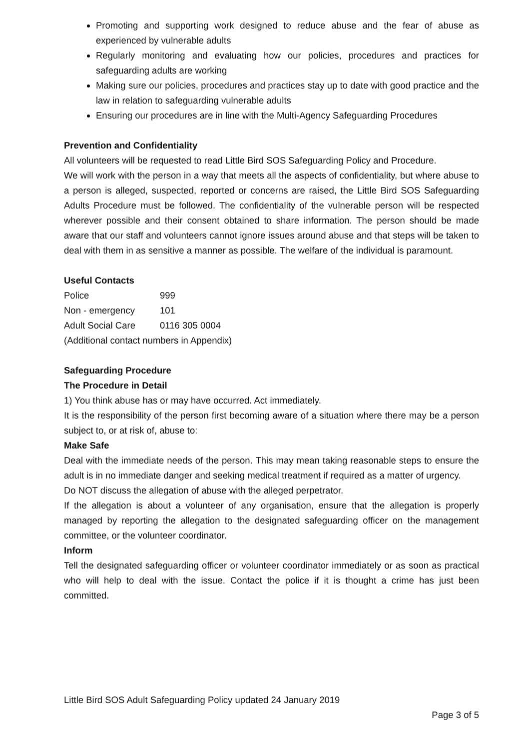Promoting and supporting work designed to reduce abuse and the fear of abuse as experienced by vulnerable adults
Regularly monitoring and evaluating how our policies, procedures and practices for safeguarding adults are working
Making sure our policies, procedures and practices stay up to date with good practice and the law in relation to safeguarding vulnerable adults
Ensuring our procedures are in line with the Multi-Agency Safeguarding Procedures
Prevention and Confidentiality
All volunteers will be requested to read Little Bird SOS Safeguarding Policy and Procedure.
We will work with the person in a way that meets all the aspects of confidentiality, but where abuse to a person is alleged, suspected, reported or concerns are raised, the Little Bird SOS Safeguarding Adults Procedure must be followed. The confidentiality of the vulnerable person will be respected wherever possible and their consent obtained to share information. The person should be made aware that our staff and volunteers cannot ignore issues around abuse and that steps will be taken to deal with them in as sensitive a manner as possible. The welfare of the individual is paramount.
Useful Contacts
| Police | 999 |
| Non - emergency | 101 |
| Adult Social Care | 0116 305 0004 |
(Additional contact numbers in Appendix)
Safeguarding Procedure
The Procedure in Detail
1) You think abuse has or may have occurred. Act immediately.
It is the responsibility of the person first becoming aware of a situation where there may be a person subject to, or at risk of, abuse to:
Make Safe
Deal with the immediate needs of the person. This may mean taking reasonable steps to ensure the adult is in no immediate danger and seeking medical treatment if required as a matter of urgency.
Do NOT discuss the allegation of abuse with the alleged perpetrator.
If the allegation is about a volunteer of any organisation, ensure that the allegation is properly managed by reporting the allegation to the designated safeguarding officer on the management committee, or the volunteer coordinator.
Inform
Tell the designated safeguarding officer or volunteer coordinator immediately or as soon as practical who will help to deal with the issue. Contact the police if it is thought a crime has just been committed.
Little Bird SOS Adult Safeguarding Policy updated 24 January 2019
Page 3 of 5